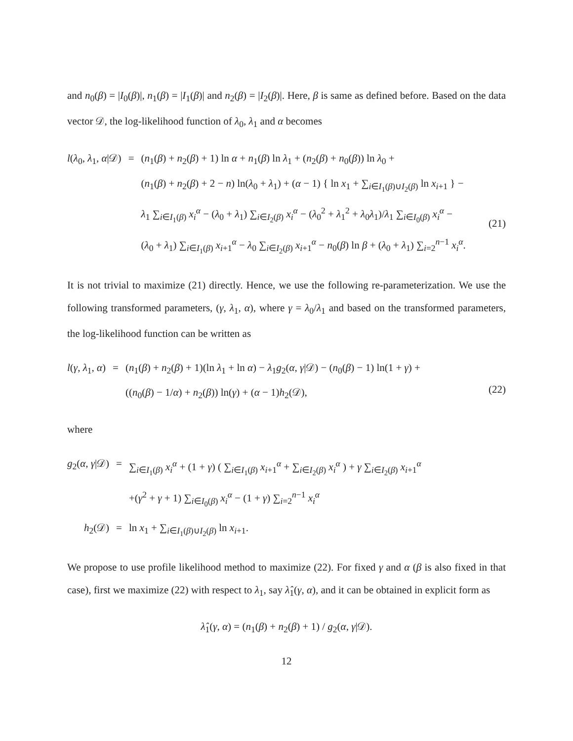and n<sub>0</sub>(β) = |I<sub>0</sub>(β)|, n<sub>1</sub>(β) = |I<sub>1</sub>(β)| and n<sub>2</sub>(β) = |I<sub>2</sub>(β)|. Here, β is same as defined before. Based on the data vector 𝒟, the log-likelihood function of λ<sub>0</sub>, λ<sub>1</sub> and α becomes
l(λ<sub>0</sub>, λ<sub>1</sub>, α|𝒟)
=
(n<sub>1</sub>(β) + n<sub>2</sub>(β) + 1) ln α + n<sub>1</sub>(β) ln λ<sub>1</sub> + (n<sub>2</sub>(β) + n<sub>0</sub>(β)) ln λ<sub>0</sub> +
(n<sub>1</sub>(β) + n<sub>2</sub>(β) + 2 − n) ln(λ<sub>0</sub> + λ<sub>1</sub>) + (α − 1) { ln x<sub>1</sub> + ∑<sub>i∈I<sub>1</sub>(β)∪I<sub>2</sub>(β)</sub> ln x<sub>i+1</sub> } −
λ<sub>1</sub> ∑<sub>i∈I<sub>1</sub>(β)</sub> x<sub>i</sub><sup>α</sup> − (λ<sub>0</sub> + λ<sub>1</sub>) ∑<sub>i∈I<sub>2</sub>(β)</sub> x<sub>i</sub><sup>α</sup> − (λ<sub>0</sub><sup>2</sup> + λ<sub>1</sub><sup>2</sup> + λ<sub>0</sub>λ<sub>1</sub>)/λ<sub>1</sub> ∑<sub>i∈I<sub>0</sub>(β)</sub> x<sub>i</sub><sup>α</sup> −
(λ<sub>0</sub> + λ<sub>1</sub>) ∑<sub>i∈I<sub>1</sub>(β)</sub> x<sub>i+1</sub><sup>α</sup> − λ<sub>0</sub> ∑<sub>i∈I<sub>2</sub>(β)</sub> x<sub>i+1</sub><sup>α</sup> − n<sub>0</sub>(β) ln β + (λ<sub>0</sub> + λ<sub>1</sub>) ∑<sub>i=2</sub><sup>n−1</sup> x<sub>i</sub><sup>α</sup>.
(21)
It is not trivial to maximize (21) directly. Hence, we use the following re-parameterization. We use the following transformed parameters, (γ, λ<sub>1</sub>, α), where γ = λ<sub>0</sub>/λ<sub>1</sub> and based on the transformed parameters, the log-likelihood function can be written as
l(γ, λ<sub>1</sub>, α)
=
(n<sub>1</sub>(β) + n<sub>2</sub>(β) + 1)(ln λ<sub>1</sub> + ln α) − λ<sub>1</sub>g<sub>2</sub>(α, γ|𝒟) − (n<sub>0</sub>(β) − 1) ln(1 + γ) +
((n<sub>0</sub>(β) − 1/α) + n<sub>2</sub>(β)) ln(γ) + (α − 1)h<sub>2</sub>(𝒟),
(22)
where
g<sub>2</sub>(α, γ|𝒟)
=
∑<sub>i∈I<sub>1</sub>(β)</sub> x<sub>i</sub><sup>α</sup> + (1 + γ) ( ∑<sub>i∈I<sub>1</sub>(β)</sub> x<sub>i+1</sub><sup>α</sup> + ∑<sub>i∈I<sub>2</sub>(β)</sub> x<sub>i</sub><sup>α</sup> ) + γ ∑<sub>i∈I<sub>2</sub>(β)</sub> x<sub>i+1</sub><sup>α</sup>
+(γ<sup>2</sup> + γ + 1) ∑<sub>i∈I<sub>0</sub>(β)</sub> x<sub>i</sub><sup>α</sup> − (1 + γ) ∑<sub>i=2</sub><sup>n−1</sup> x<sub>i</sub><sup>α</sup>
h<sub>2</sub>(𝒟)
=
ln x<sub>1</sub> + ∑<sub>i∈I<sub>1</sub>(β)∪I<sub>2</sub>(β)</sub> ln x<sub>i+1</sub>.
We propose to use profile likelihood method to maximize (22). For fixed γ and α (β is also fixed in that case), first we maximize (22) with respect to λ<sub>1</sub>, say λ̂<sub>1</sub>(γ, α), and it can be obtained in explicit form as
λ̂<sub>1</sub>(γ, α) = (n<sub>1</sub>(β) + n<sub>2</sub>(β) + 1) / g<sub>2</sub>(α, γ|𝒟).
12